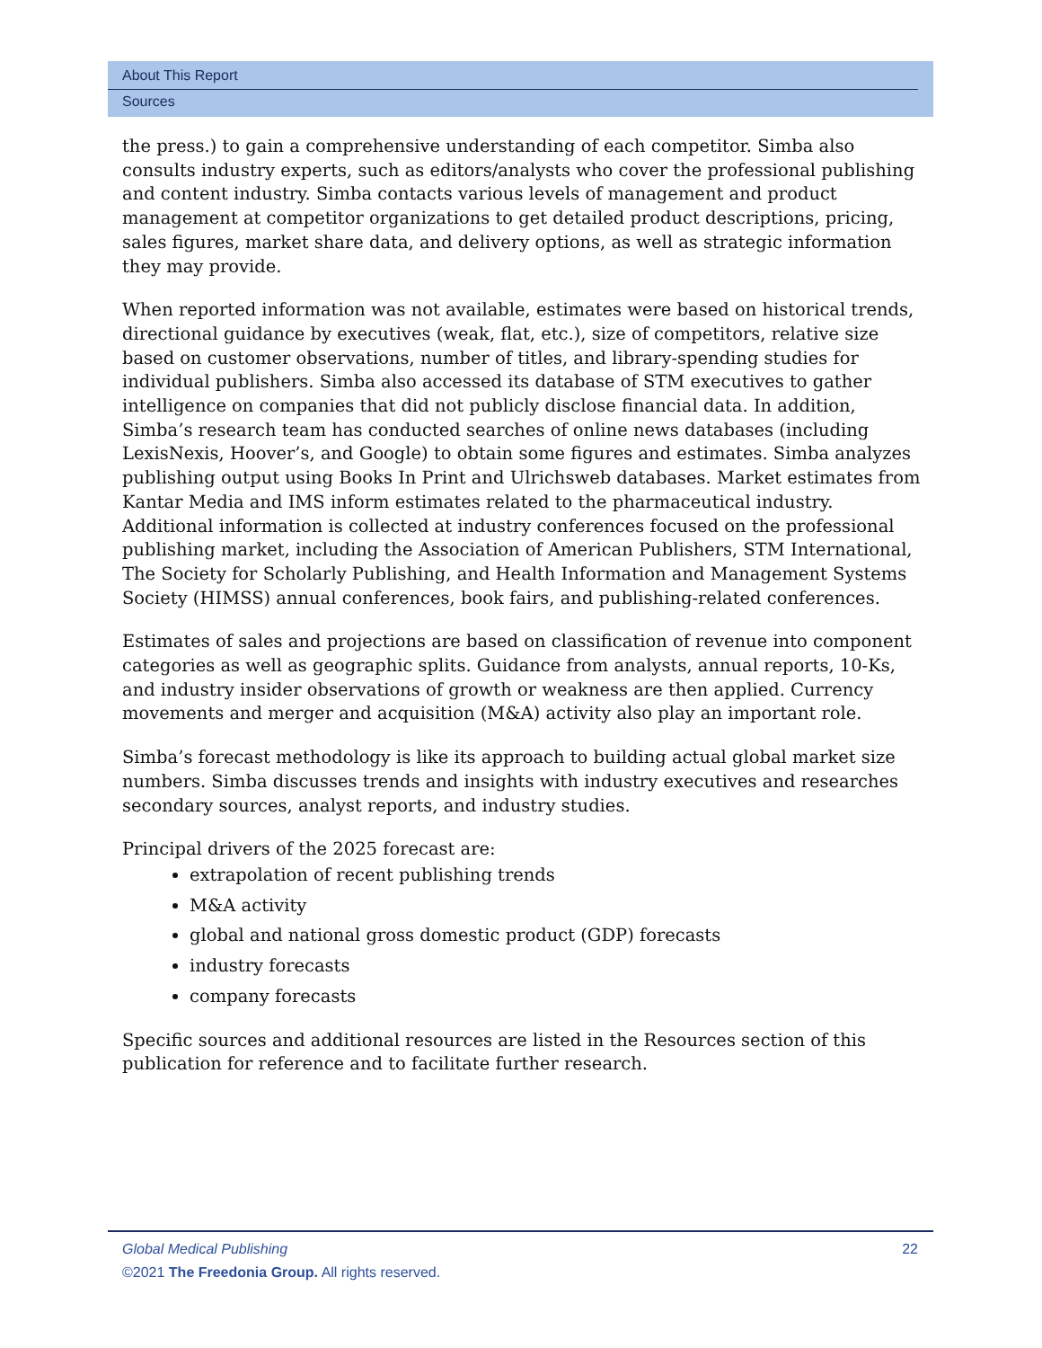About This Report
Sources
the press.) to gain a comprehensive understanding of each competitor. Simba also consults industry experts, such as editors/analysts who cover the professional publishing and content industry. Simba contacts various levels of management and product management at competitor organizations to get detailed product descriptions, pricing, sales figures, market share data, and delivery options, as well as strategic information they may provide.
When reported information was not available, estimates were based on historical trends, directional guidance by executives (weak, flat, etc.), size of competitors, relative size based on customer observations, number of titles, and library-spending studies for individual publishers. Simba also accessed its database of STM executives to gather intelligence on companies that did not publicly disclose financial data. In addition, Simba’s research team has conducted searches of online news databases (including LexisNexis, Hoover’s, and Google) to obtain some figures and estimates. Simba analyzes publishing output using Books In Print and Ulrichsweb databases. Market estimates from Kantar Media and IMS inform estimates related to the pharmaceutical industry. Additional information is collected at industry conferences focused on the professional publishing market, including the Association of American Publishers, STM International, The Society for Scholarly Publishing, and Health Information and Management Systems Society (HIMSS) annual conferences, book fairs, and publishing-related conferences.
Estimates of sales and projections are based on classification of revenue into component categories as well as geographic splits. Guidance from analysts, annual reports, 10-Ks, and industry insider observations of growth or weakness are then applied. Currency movements and merger and acquisition (M&A) activity also play an important role.
Simba’s forecast methodology is like its approach to building actual global market size numbers. Simba discusses trends and insights with industry executives and researches secondary sources, analyst reports, and industry studies.
Principal drivers of the 2025 forecast are:
extrapolation of recent publishing trends
M&A activity
global and national gross domestic product (GDP) forecasts
industry forecasts
company forecasts
Specific sources and additional resources are listed in the Resources section of this publication for reference and to facilitate further research.
Global Medical Publishing 22
©2021 The Freedonia Group. All rights reserved.